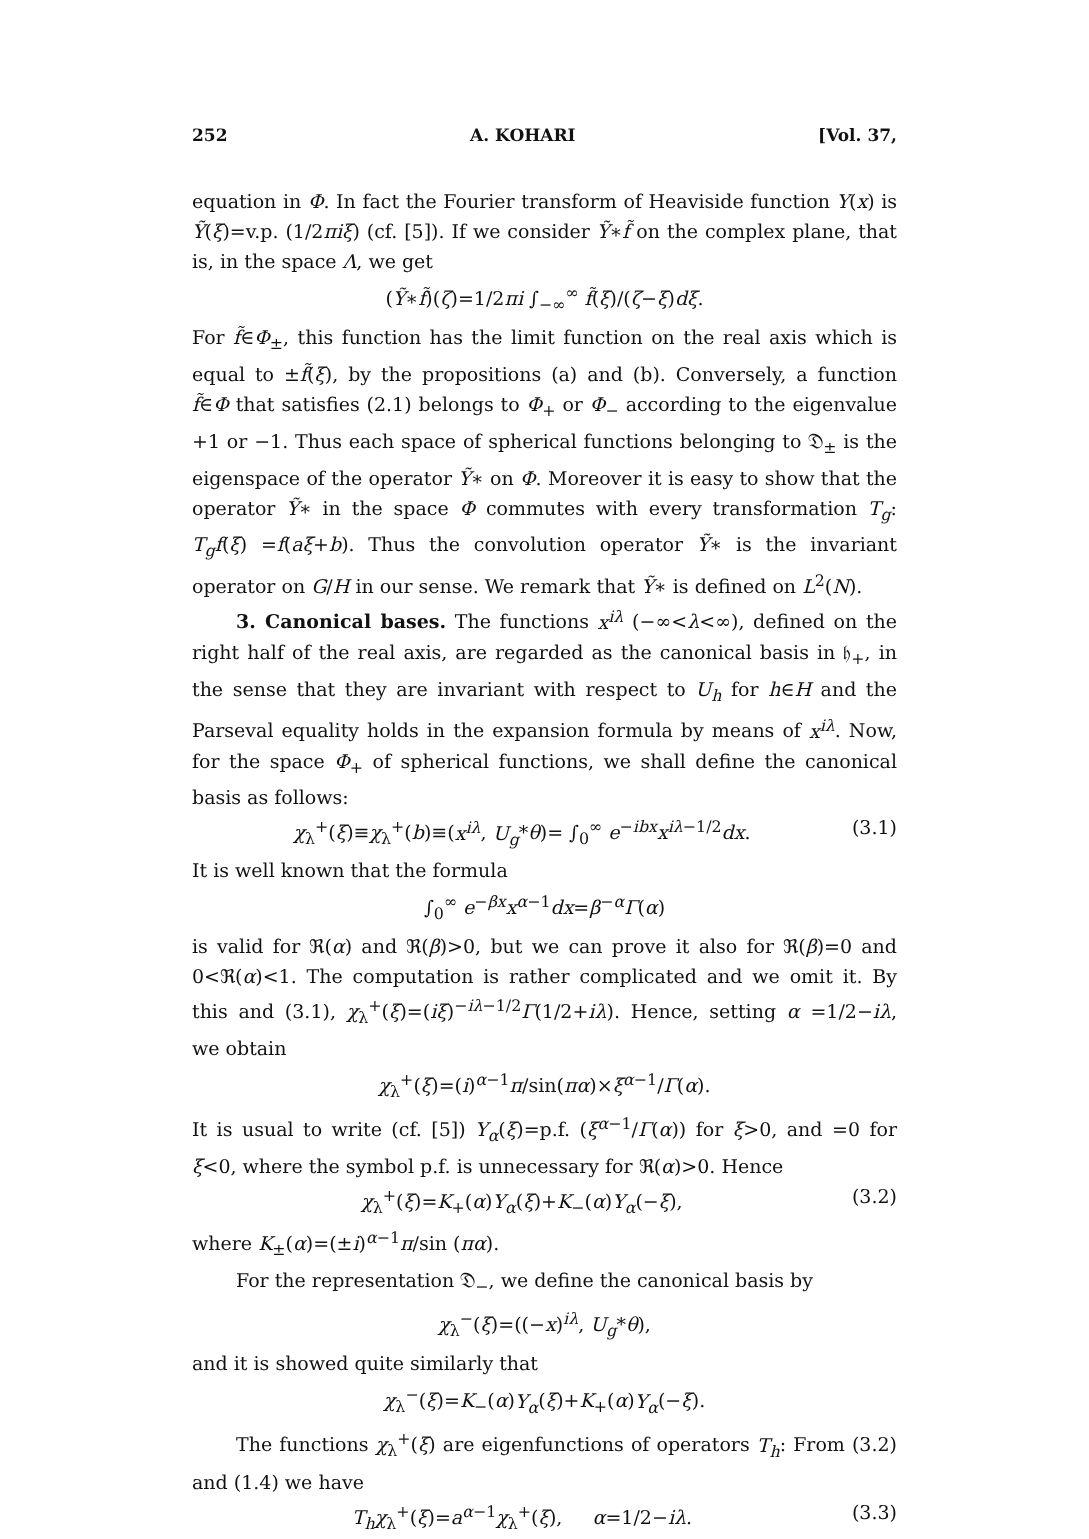252 A. KOHARI [Vol. 37,
equation in Φ. In fact the Fourier transform of Heaviside function Y(x) is Ỹ(ξ)=v.p. (1/2πiξ) (cf. [5]). If we consider Ỹ∗f̃ on the complex plane, that is, in the space Λ, we get
(Ỹ∗f̃)(ζ)=1/2πi ∫<sub>−∞</sub><sup>∞</sup> f̃(ξ)/(ζ−ξ)dξ.
For f̃∈Φ<sub>±</sub>, this function has the limit function on the real axis which is equal to ±f̃(ξ), by the propositions (a) and (b). Conversely, a function f̃∈Φ that satisfies (2.1) belongs to Φ<sub>+</sub> or Φ<sub>−</sub> according to the eigenvalue +1 or −1. Thus each space of spherical functions belonging to 𝔇<sub>±</sub> is the eigenspace of the operator Ỹ∗ on Φ. Moreover it is easy to show that the operator Ỹ∗ in the space Φ commutes with every transformation T<sub>g</sub>: T<sub>g</sub>f(ξ) =f(aξ+b). Thus the convolution operator Ỹ∗ is the invariant operator on G/H in our sense. We remark that Ỹ∗ is defined on L<sup>2</sup>(N).
3. Canonical bases. The functions x<sup>iλ</sup> (−∞<λ<∞), defined on the right half of the real axis, are regarded as the canonical basis in 𝔥<sub>+</sub>, in the sense that they are invariant with respect to U<sub>h</sub> for h∈H and the Parseval equality holds in the expansion formula by means of x<sup>iλ</sup>. Now, for the space Φ<sub>+</sub> of spherical functions, we shall define the canonical basis as follows:
χ<sub>λ</sub><sup>+</sup>(ξ)≡χ<sub>λ</sub><sup>+</sup>(b)≡(x<sup>iλ</sup>, U<sub>g</sub>*θ)= ∫<sub>0</sub><sup>∞</sup> e<sup>−ibx</sup>x<sup>iλ−1/2</sup>dx. (3.1)
It is well known that the formula
∫<sub>0</sub><sup>∞</sup> e<sup>−βx</sup>x<sup>α−1</sup>dx=β<sup>−α</sup>Γ(α)
is valid for ℜ(α) and ℜ(β)>0, but we can prove it also for ℜ(β)=0 and 0<ℜ(α)<1. The computation is rather complicated and we omit it. By this and (3.1), χ<sub>λ</sub><sup>+</sup>(ξ)=(iξ)<sup>−iλ−1/2</sup>Γ(1/2+iλ). Hence, setting α =1/2−iλ, we obtain
χ<sub>λ</sub><sup>+</sup>(ξ)=(i)<sup>α−1</sup>π/sin(πα)×ξ<sup>α−1</sup>/Γ(α).
It is usual to write (cf. [5]) Y<sub>α</sub>(ξ)=p.f. (ξ<sup>α−1</sup>/Γ(α)) for ξ>0, and =0 for ξ<0, where the symbol p.f. is unnecessary for ℜ(α)>0. Hence
χ<sub>λ</sub><sup>+</sup>(ξ)=K<sub>+</sub>(α)Y<sub>α</sub>(ξ)+K<sub>−</sub>(α)Y<sub>α</sub>(−ξ), (3.2)
where K<sub>±</sub>(α)=(±i)<sup>α−1</sup>π/sin (πα).
For the representation 𝔇<sub>−</sub>, we define the canonical basis by
χ<sub>λ</sub><sup>−</sup>(ξ)=((−x)<sup>iλ</sup>, U<sub>g</sub>*θ),
and it is showed quite similarly that
χ<sub>λ</sub><sup>−</sup>(ξ)=K<sub>−</sub>(α)Y<sub>α</sub>(ξ)+K<sub>+</sub>(α)Y<sub>α</sub>(−ξ).
The functions χ<sub>λ</sub><sup>+</sup>(ξ) are eigenfunctions of operators T<sub>h</sub>: From (3.2) and (1.4) we have
T<sub>h</sub>χ<sub>λ</sub><sup>+</sup>(ξ)=a<sup>α−1</sup>χ<sub>λ</sub><sup>+</sup>(ξ), α=1/2−iλ. (3.3)